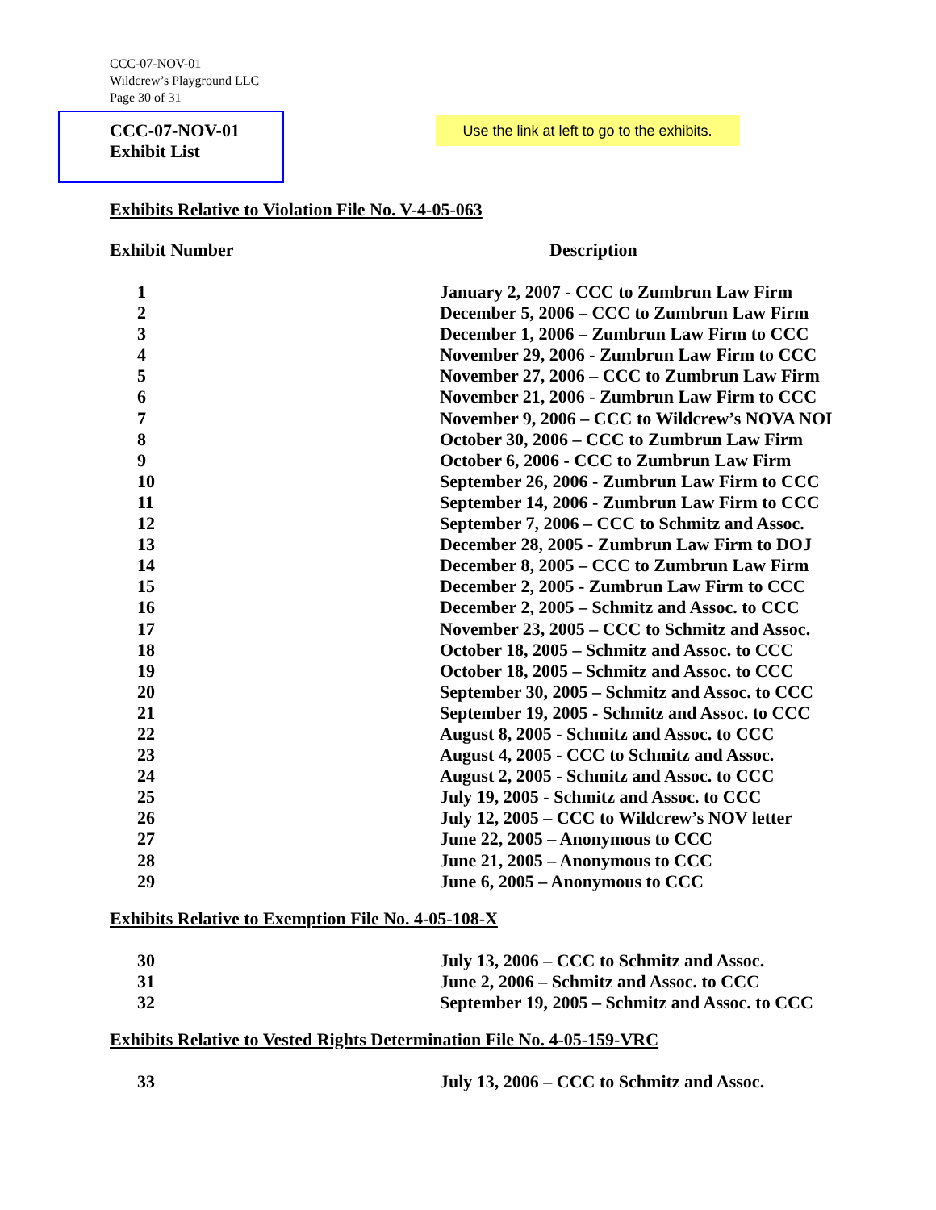CCC-07-NOV-01
Wildcrew’s Playground LLC
Page 30 of 31
CCC-07-NOV-01
Exhibit List
Use the link at left to go to the exhibits.
Exhibits Relative to Violation File No. V-4-05-063
| Exhibit Number | Description |
| --- | --- |
| 1 | January 2, 2007 - CCC to Zumbrun Law Firm |
| 2 | December 5, 2006 – CCC to Zumbrun Law Firm |
| 3 | December 1, 2006 – Zumbrun Law Firm to CCC |
| 4 | November 29, 2006 - Zumbrun Law Firm to CCC |
| 5 | November 27, 2006 – CCC to Zumbrun Law Firm |
| 6 | November 21, 2006 - Zumbrun Law Firm to CCC |
| 7 | November 9, 2006 – CCC to Wildcrew’s NOVA NOI |
| 8 | October 30, 2006 – CCC to Zumbrun Law Firm |
| 9 | October 6, 2006 - CCC to Zumbrun Law Firm |
| 10 | September 26, 2006 - Zumbrun Law Firm to CCC |
| 11 | September 14, 2006 - Zumbrun Law Firm to CCC |
| 12 | September 7, 2006 – CCC to Schmitz and Assoc. |
| 13 | December 28, 2005 - Zumbrun Law Firm to DOJ |
| 14 | December 8, 2005 – CCC to Zumbrun Law Firm |
| 15 | December 2, 2005 - Zumbrun Law Firm to CCC |
| 16 | December 2, 2005 – Schmitz and Assoc. to CCC |
| 17 | November 23, 2005 – CCC to Schmitz and Assoc. |
| 18 | October 18, 2005 – Schmitz and Assoc. to CCC |
| 19 | October 18, 2005 – Schmitz and Assoc. to CCC |
| 20 | September 30, 2005 – Schmitz and Assoc. to CCC |
| 21 | September 19, 2005 - Schmitz and Assoc. to CCC |
| 22 | August 8, 2005 - Schmitz and Assoc. to CCC |
| 23 | August 4, 2005 - CCC to Schmitz and Assoc. |
| 24 | August 2, 2005 - Schmitz and Assoc. to CCC |
| 25 | July 19, 2005 - Schmitz and Assoc. to CCC |
| 26 | July 12, 2005 – CCC to Wildcrew’s NOV letter |
| 27 | June 22, 2005 – Anonymous to CCC |
| 28 | June 21, 2005 – Anonymous to CCC |
| 29 | June 6, 2005 – Anonymous to CCC |
Exhibits Relative to Exemption File No. 4-05-108-X
| 30 | July 13, 2006 – CCC to Schmitz and Assoc. |
| 31 | June 2, 2006 – Schmitz and Assoc. to CCC |
| 32 | September 19, 2005 – Schmitz and Assoc. to CCC |
Exhibits Relative to Vested Rights Determination File No. 4-05-159-VRC
| 33 | July 13, 2006 – CCC to Schmitz and Assoc. |